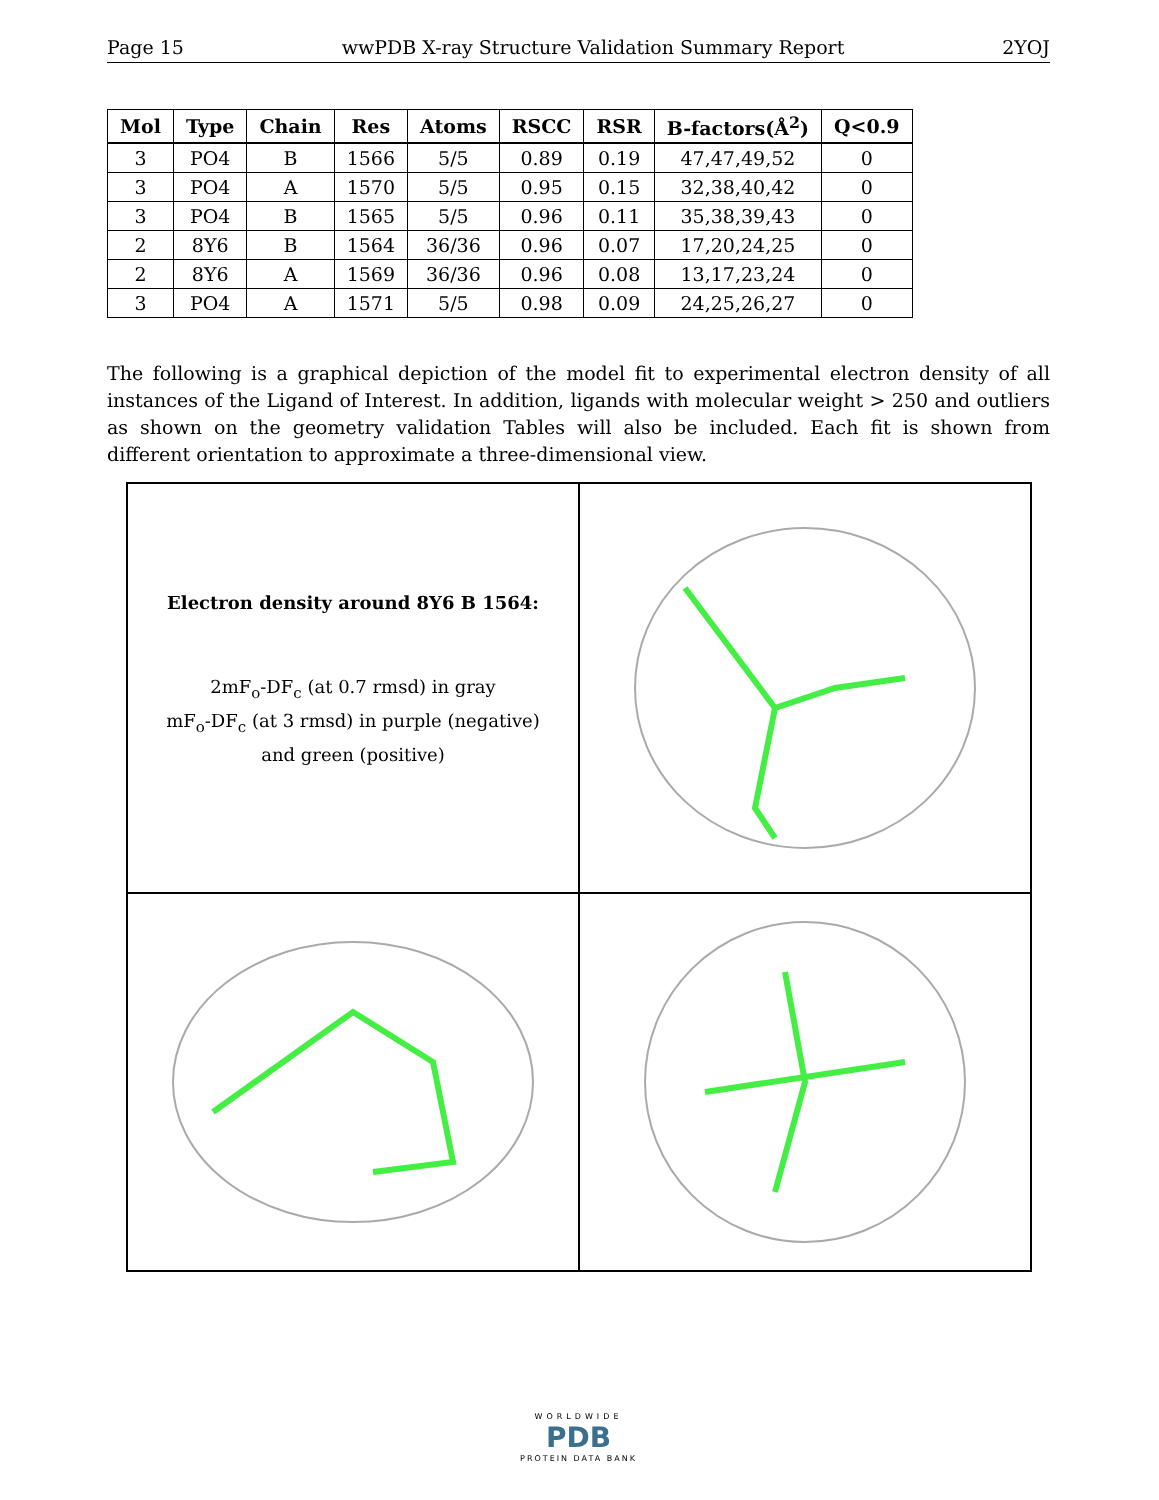Page 15 wwPDB X-ray Structure Validation Summary Report 2YOJ
| Mol | Type | Chain | Res | Atoms | RSCC | RSR | B-factors(Å<sup>2</sup>) | Q<0.9 |
| --- | --- | --- | --- | --- | --- | --- | --- | --- |
| 3 | PO4 | B | 1566 | 5/5 | 0.89 | 0.19 | 47,47,49,52 | 0 |
| 3 | PO4 | A | 1570 | 5/5 | 0.95 | 0.15 | 32,38,40,42 | 0 |
| 3 | PO4 | B | 1565 | 5/5 | 0.96 | 0.11 | 35,38,39,43 | 0 |
| 2 | 8Y6 | B | 1564 | 36/36 | 0.96 | 0.07 | 17,20,24,25 | 0 |
| 2 | 8Y6 | A | 1569 | 36/36 | 0.96 | 0.08 | 13,17,23,24 | 0 |
| 3 | PO4 | A | 1571 | 5/5 | 0.98 | 0.09 | 24,25,26,27 | 0 |
The following is a graphical depiction of the model fit to experimental electron density of all instances of the Ligand of Interest. In addition, ligands with molecular weight > 250 and outliers as shown on the geometry validation Tables will also be included. Each fit is shown from different orientation to approximate a three-dimensional view.
Electron density around 8Y6 B 1564:
2mF<sub>o</sub>-DF<sub>c</sub> (at 0.7 rmsd) in gray
mF<sub>o</sub>-DF<sub>c</sub> (at 3 rmsd) in purple (negative)
and green (positive)
WORLDWIDE
PDB
PROTEIN DATA BANK